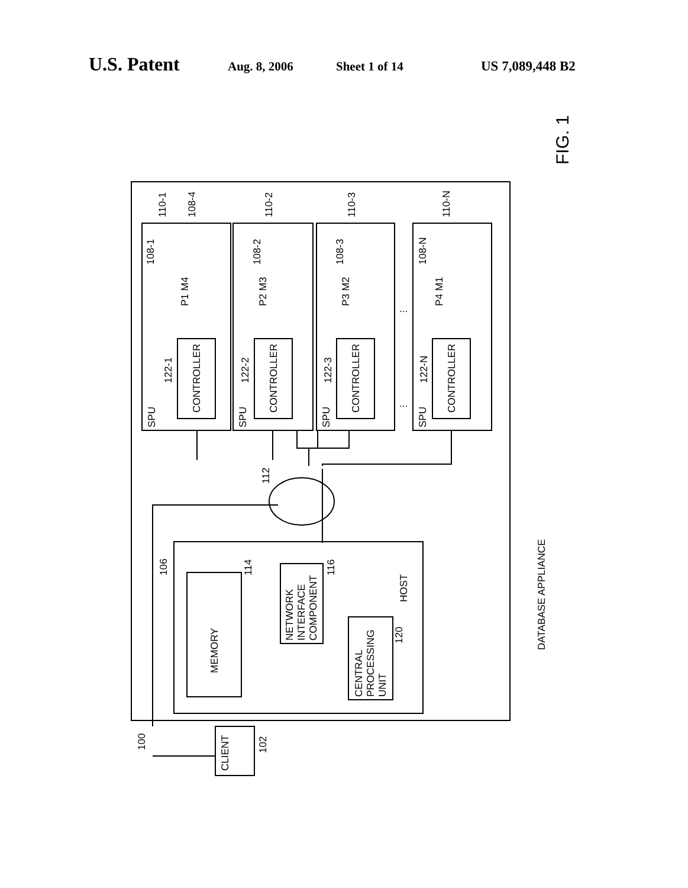U.S. Patent Aug. 8, 2006 Sheet 1 of 14 US 7,089,448 B2
DATABASE APPLIANCE
FIG. 1
CLIENT
MEMORY
NETWORK
INTERFACE
COMPONENT
CENTRAL
PROCESSING
UNIT
HOST
CONTROLLER
CONTROLLER
CONTROLLER
CONTROLLER
SPU
SPU
SPU
SPU
P1 M4
P2 M3
P3 M2
P4 M1
110-1
110-2
110-3
110-N
108-4
108-1
108-2
108-3
108-N
122-1
122-2
122-3
122-N
112
106
114
116
120
100
102
...
...